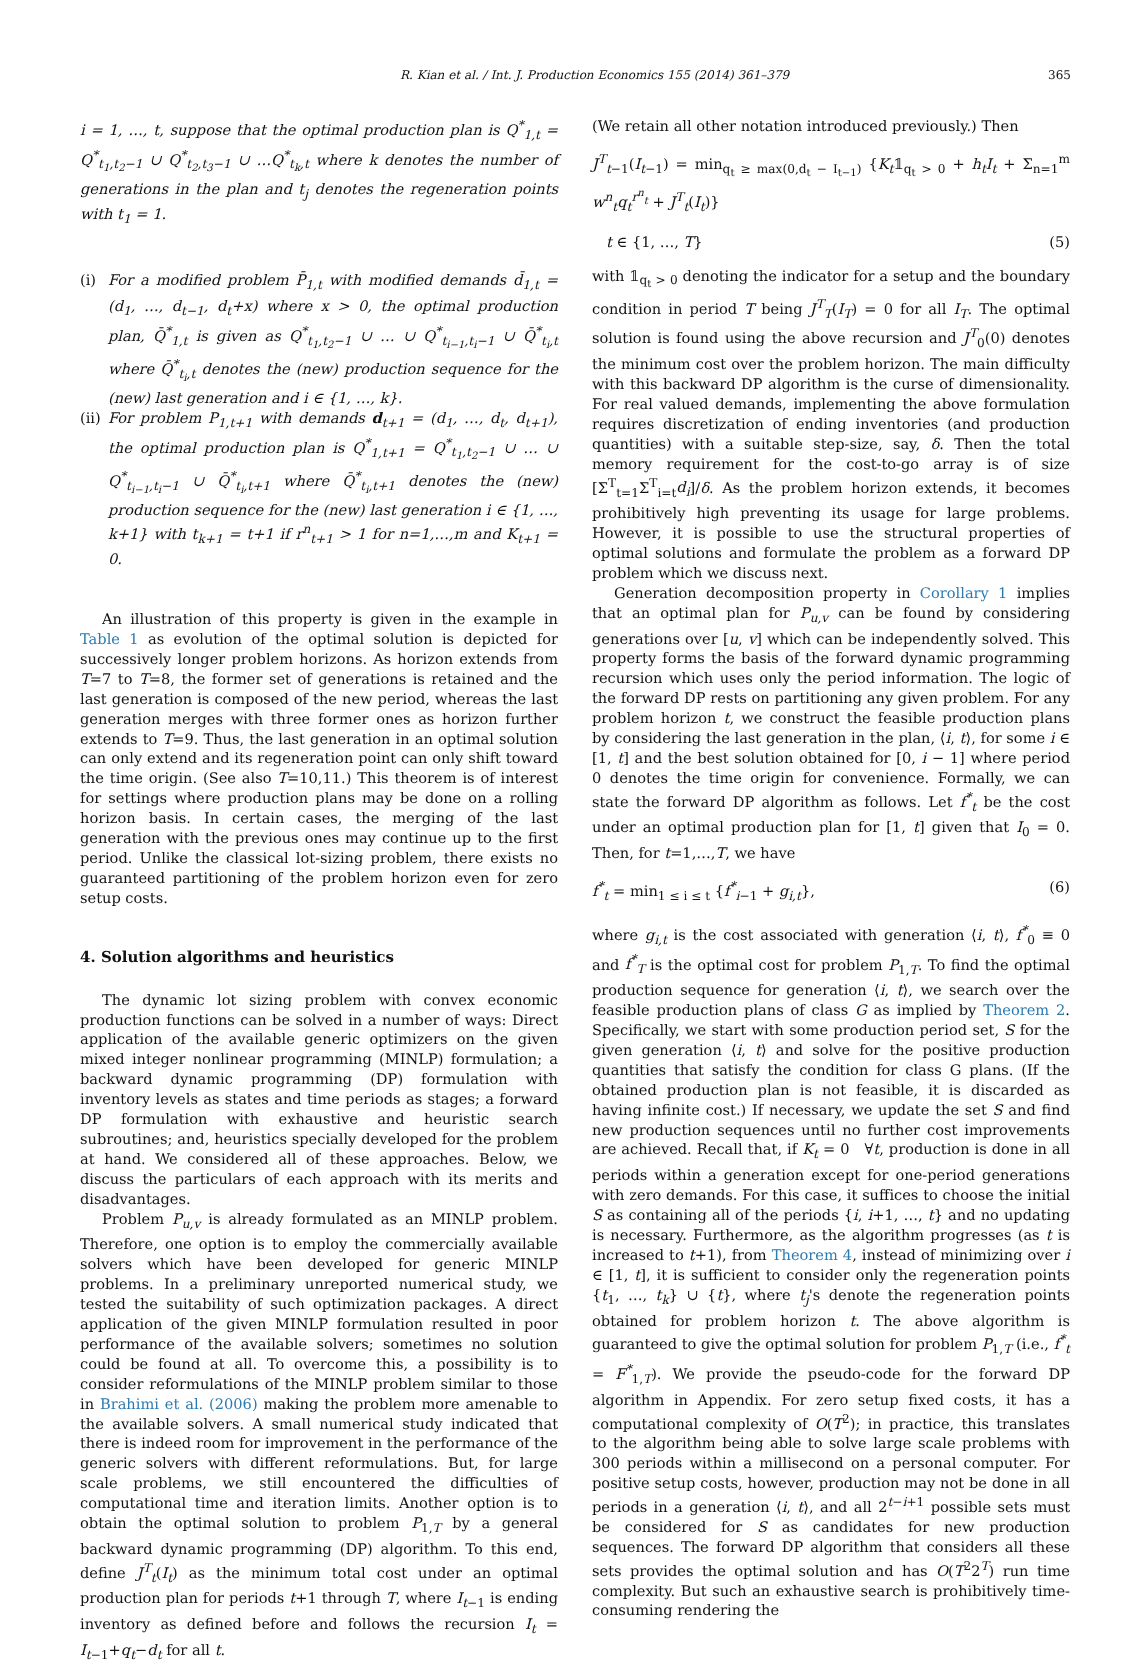R. Kian et al. / Int. J. Production Economics 155 (2014) 361–379 365
i = 1, …, t, suppose that the optimal production plan is Q<sup>*</sup><sub>1,t</sub> = Q<sup>*</sup><sub>t<sub>1</sub>,t<sub>2</sub>−1</sub> ∪ Q<sup>*</sup><sub>t<sub>2</sub>,t<sub>3</sub>−1</sub> ∪ …Q<sup>*</sup><sub>t<sub>k</sub>,t</sub> where k denotes the number of generations in the plan and t<sub>j</sub> denotes the regeneration points with t<sub>1</sub> = 1.
(i) For a modified problem P̄<sub>1,t</sub> with modified demands d̄<sub>1,t</sub> = (d<sub>1</sub>, …, d<sub>t−1</sub>, d<sub>t</sub>+x) where x > 0, the optimal production plan, Q̄<sup>*</sup><sub>1,t</sub> is given as Q<sup>*</sup><sub>t<sub>1</sub>,t<sub>2</sub>−1</sub> ∪ … ∪ Q<sup>*</sup><sub>t<sub>i−1</sub>,t<sub>i</sub>−1</sub> ∪ Q̄<sup>*</sup><sub>t<sub>i</sub>,t</sub> where Q̄<sup>*</sup><sub>t<sub>i</sub>,t</sub> denotes the (new) production sequence for the (new) last generation and i ∈ {1, …, k}.
(ii)
For problem P<sub>1,t+1</sub> with demands d<sub>t+1</sub> = (d<sub>1</sub>, …, d<sub>t</sub>, d<sub>t+1</sub>), the optimal production plan is Q<sup>*</sup><sub>1,t+1</sub> = Q<sup>*</sup><sub>t<sub>1</sub>,t<sub>2</sub>−1</sub> ∪ … ∪ Q<sup>*</sup><sub>t<sub>i−1</sub>,t<sub>i</sub>−1</sub> ∪ Q̄<sup>*</sup><sub>t<sub>i</sub>,t+1</sub> where Q̄<sup>*</sup><sub>t<sub>i</sub>,t+1</sub> denotes the (new) production sequence for the (new) last generation i ∈ {1, …, k+1} with t<sub>k+1</sub> = t+1 if r<sup>n</sup><sub>t+1</sub> > 1 for n=1,…,m and K<sub>t+1</sub> = 0.
An illustration of this property is given in the example in Table 1 as evolution of the optimal solution is depicted for successively longer problem horizons. As horizon extends from T=7 to T=8, the former set of generations is retained and the last generation is composed of the new period, whereas the last generation merges with three former ones as horizon further extends to T=9. Thus, the last generation in an optimal solution can only extend and its regeneration point can only shift toward the time origin. (See also T=10,11.) This theorem is of interest for settings where production plans may be done on a rolling horizon basis. In certain cases, the merging of the last generation with the previous ones may continue up to the first period. Unlike the classical lot-sizing problem, there exists no guaranteed partitioning of the problem horizon even for zero setup costs.
4. Solution algorithms and heuristics
The dynamic lot sizing problem with convex economic production functions can be solved in a number of ways: Direct application of the available generic optimizers on the given mixed integer nonlinear programming (MINLP) formulation; a backward dynamic programming (DP) formulation with inventory levels as states and time periods as stages; a forward DP formulation with exhaustive and heuristic search subroutines; and, heuristics specially developed for the problem at hand. We considered all of these approaches. Below, we discuss the particulars of each approach with its merits and disadvantages.
Problem P<sub>u,v</sub> is already formulated as an MINLP problem. Therefore, one option is to employ the commercially available solvers which have been developed for generic MINLP problems. In a preliminary unreported numerical study, we tested the suitability of such optimization packages. A direct application of the given MINLP formulation resulted in poor performance of the available solvers; sometimes no solution could be found at all. To overcome this, a possibility is to consider reformulations of the MINLP problem similar to those in Brahimi et al. (2006) making the problem more amenable to the available solvers. A small numerical study indicated that there is indeed room for improvement in the performance of the generic solvers with different reformulations. But, for large scale problems, we still encountered the difficulties of computational time and iteration limits. Another option is to obtain the optimal solution to problem P<sub>1,T</sub> by a general backward dynamic programming (DP) algorithm. To this end, define J<sup>T</sup><sub>t</sub>(I<sub>t</sub>) as the minimum total cost under an optimal production plan for periods t+1 through T, where I<sub>t−1</sub> is ending inventory as defined before and follows the recursion I<sub>t</sub> = I<sub>t−1</sub>+q<sub>t</sub>−d<sub>t</sub> for all t.
(We retain all other notation introduced previously.) Then
J<sup>T</sup><sub>t−1</sub>(I<sub>t−1</sub>) = min<sub>q<sub>t</sub> ≥ max(0,d<sub>t</sub> − I<sub>t−1</sub>)</sub> {K<sub>t</sub>𝟙<sub>q<sub>t</sub> > 0</sub> + h<sub>t</sub>I<sub>t</sub> + Σ<sub>n=1</sub><sup>m</sup> w<sup>n</sup><sub>t</sub>q<sub>t</sub><sup>r<sup>n</sup><sub>t</sub></sup> + J<sup>T</sup><sub>t</sub>(I<sub>t</sub>)}
t ∈ {1, …, T} (5)
with 𝟙<sub>q<sub>t</sub> > 0</sub> denoting the indicator for a setup and the boundary condition in period T being J<sup>T</sup><sub>T</sub>(I<sub>T</sub>) = 0 for all I<sub>T</sub>. The optimal solution is found using the above recursion and J<sup>T</sup><sub>0</sub>(0) denotes the minimum cost over the problem horizon. The main difficulty with this backward DP algorithm is the curse of dimensionality. For real valued demands, implementing the above formulation requires discretization of ending inventories (and production quantities) with a suitable step-size, say, δ. Then the total memory requirement for the cost-to-go array is of size [Σ<sup>T</sup><sub>t=1</sub>Σ<sup>T</sup><sub>i=t</sub>d<sub>i</sub>]/δ. As the problem horizon extends, it becomes prohibitively high preventing its usage for large problems. However, it is possible to use the structural properties of optimal solutions and formulate the problem as a forward DP problem which we discuss next.
Generation decomposition property in Corollary 1 implies that an optimal plan for P<sub>u,v</sub> can be found by considering generations over [u, v] which can be independently solved. This property forms the basis of the forward dynamic programming recursion which uses only the period information. The logic of the forward DP rests on partitioning any given problem. For any problem horizon t, we construct the feasible production plans by considering the last generation in the plan, ⟨i, t⟩, for some i ∈ [1, t] and the best solution obtained for [0, i − 1] where period 0 denotes the time origin for convenience. Formally, we can state the forward DP algorithm as follows. Let f<sup>*</sup><sub>t</sub> be the cost under an optimal production plan for [1, t] given that I<sub>0</sub> = 0. Then, for t=1,…,T, we have
f<sup>*</sup><sub>t</sub> = min<sub>1 ≤ i ≤ t</sub> {f<sup>*</sup><sub>i−1</sub> + g<sub>i,t</sub>}, (6)
where g<sub>i,t</sub> is the cost associated with generation ⟨i, t⟩, f<sup>*</sup><sub>0</sub> ≡ 0 and f<sup>*</sup><sub>T</sub> is the optimal cost for problem P<sub>1,T</sub>. To find the optimal production sequence for generation ⟨i, t⟩, we search over the feasible production plans of class G as implied by Theorem 2. Specifically, we start with some production period set, S for the given generation ⟨i, t⟩ and solve for the positive production quantities that satisfy the condition for class G plans. (If the obtained production plan is not feasible, it is discarded as having infinite cost.) If necessary, we update the set S and find new production sequences until no further cost improvements are achieved. Recall that, if K<sub>t</sub> = 0 ∀t, production is done in all periods within a generation except for one-period generations with zero demands. For this case, it suffices to choose the initial S as containing all of the periods {i, i+1, …, t} and no updating is necessary. Furthermore, as the algorithm progresses (as t is increased to t+1), from Theorem 4, instead of minimizing over i ∈ [1, t], it is sufficient to consider only the regeneration points {t<sub>1</sub>, …, t<sub>k</sub>} ∪ {t}, where t<sub>j</sub>'s denote the regeneration points obtained for problem horizon t. The above algorithm is guaranteed to give the optimal solution for problem P<sub>1,T</sub> (i.e., f<sup>*</sup><sub>t</sub> = F<sup>*</sup><sub>1,T</sub>). We provide the pseudo-code for the forward DP algorithm in Appendix. For zero setup fixed costs, it has a computational complexity of O(T<sup>2</sup>); in practice, this translates to the algorithm being able to solve large scale problems with 300 periods within a millisecond on a personal computer. For positive setup costs, however, production may not be done in all periods in a generation ⟨i, t⟩, and all 2<sup>t−i+1</sup> possible sets must be considered for S as candidates for new production sequences. The forward DP algorithm that considers all these sets provides the optimal solution and has O(T<sup>2</sup>2<sup>T</sup>) run time complexity. But such an exhaustive search is prohibitively time-consuming rendering the